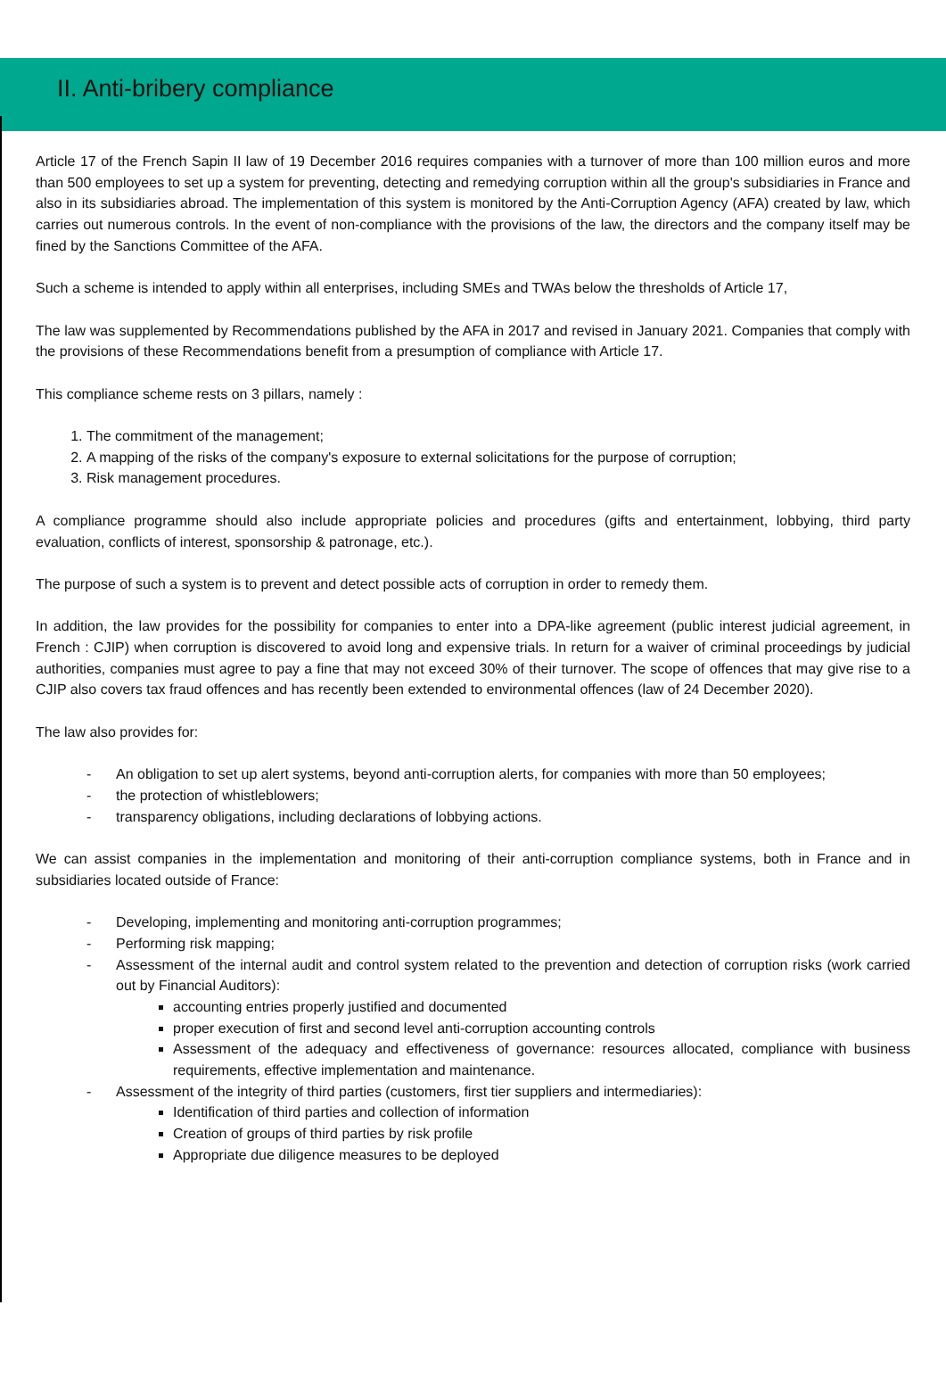II. Anti-bribery compliance
Article 17 of the French Sapin II law of 19 December 2016 requires companies with a turnover of more than 100 million euros and more than 500 employees to set up a system for preventing, detecting and remedying corruption within all the group's subsidiaries in France and also in its subsidiaries abroad. The implementation of this system is monitored by the Anti-Corruption Agency (AFA) created by law, which carries out numerous controls. In the event of non-compliance with the provisions of the law, the directors and the company itself may be fined by the Sanctions Committee of the AFA.
Such a scheme is intended to apply within all enterprises, including SMEs and TWAs below the thresholds of Article 17,
The law was supplemented by Recommendations published by the AFA in 2017 and revised in January 2021. Companies that comply with the provisions of these Recommendations benefit from a presumption of compliance with Article 17.
This compliance scheme rests on 3 pillars, namely :
1. The commitment of the management;
2. A mapping of the risks of the company's exposure to external solicitations for the purpose of corruption;
3. Risk management procedures.
A compliance programme should also include appropriate policies and procedures (gifts and entertainment, lobbying, third party evaluation, conflicts of interest, sponsorship & patronage, etc.).
The purpose of such a system is to prevent and detect possible acts of corruption in order to remedy them.
In addition, the law provides for the possibility for companies to enter into a DPA-like agreement (public interest judicial agreement, in French : CJIP) when corruption is discovered to avoid long and expensive trials. In return for a waiver of criminal proceedings by judicial authorities, companies must agree to pay a fine that may not exceed 30% of their turnover. The scope of offences that may give rise to a CJIP also covers tax fraud offences and has recently been extended to environmental offences (law of 24 December 2020).
The law also provides for:
An obligation to set up alert systems, beyond anti-corruption alerts, for companies with more than 50 employees;
the protection of whistleblowers;
transparency obligations, including declarations of lobbying actions.
We can assist companies in the implementation and monitoring of their anti-corruption compliance systems, both in France and in subsidiaries located outside of France:
Developing, implementing and monitoring anti-corruption programmes;
Performing risk mapping;
Assessment of the internal audit and control system related to the prevention and detection of corruption risks (work carried out by Financial Auditors):
accounting entries properly justified and documented
proper execution of first and second level anti-corruption accounting controls
Assessment of the adequacy and effectiveness of governance: resources allocated, compliance with business requirements, effective implementation and maintenance.
Assessment of the integrity of third parties (customers, first tier suppliers and intermediaries):
Identification of third parties and collection of information
Creation of groups of third parties by risk profile
Appropriate due diligence measures to be deployed